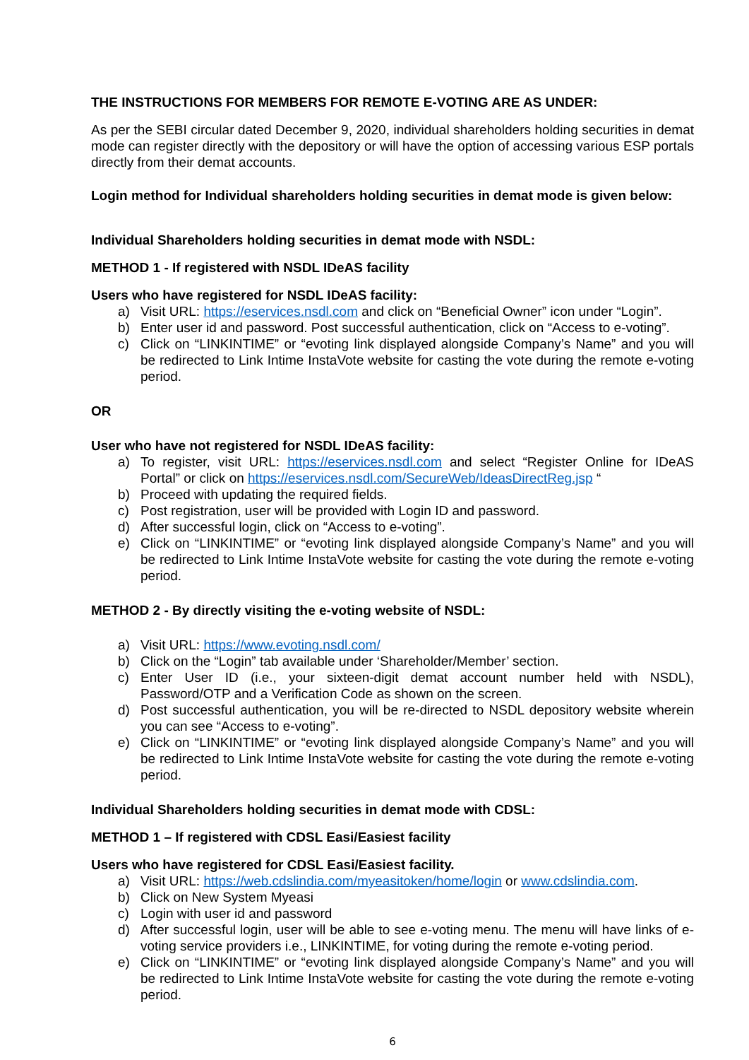THE INSTRUCTIONS FOR MEMBERS FOR REMOTE E-VOTING ARE AS UNDER:
As per the SEBI circular dated December 9, 2020, individual shareholders holding securities in demat mode can register directly with the depository or will have the option of accessing various ESP portals directly from their demat accounts.
Login method for Individual shareholders holding securities in demat mode is given below:
Individual Shareholders holding securities in demat mode with NSDL:
METHOD 1 - If registered with NSDL IDeAS facility
Users who have registered for NSDL IDeAS facility:
a) Visit URL: https://eservices.nsdl.com and click on “Beneficial Owner” icon under “Login”.
b) Enter user id and password. Post successful authentication, click on “Access to e-voting”.
c) Click on “LINKINTIME” or “evoting link displayed alongside Company’s Name” and you will be redirected to Link Intime InstaVote website for casting the vote during the remote e-voting period.
OR
User who have not registered for NSDL IDeAS facility:
a) To register, visit URL: https://eservices.nsdl.com and select “Register Online for IDeAS Portal” or click on https://eservices.nsdl.com/SecureWeb/IdeasDirectReg.jsp “
b) Proceed with updating the required fields.
c) Post registration, user will be provided with Login ID and password.
d) After successful login, click on “Access to e-voting”.
e) Click on “LINKINTIME” or “evoting link displayed alongside Company’s Name” and you will be redirected to Link Intime InstaVote website for casting the vote during the remote e-voting period.
METHOD 2 - By directly visiting the e-voting website of NSDL:
a) Visit URL: https://www.evoting.nsdl.com/
b) Click on the “Login” tab available under ‘Shareholder/Member’ section.
c) Enter User ID (i.e., your sixteen-digit demat account number held with NSDL), Password/OTP and a Verification Code as shown on the screen.
d) Post successful authentication, you will be re-directed to NSDL depository website wherein you can see “Access to e-voting”.
e) Click on “LINKINTIME” or “evoting link displayed alongside Company’s Name” and you will be redirected to Link Intime InstaVote website for casting the vote during the remote e-voting period.
Individual Shareholders holding securities in demat mode with CDSL:
METHOD 1 – If registered with CDSL Easi/Easiest facility
Users who have registered for CDSL Easi/Easiest facility.
a) Visit URL: https://web.cdslindia.com/myeasitoken/home/login or www.cdslindia.com.
b) Click on New System Myeasi
c) Login with user id and password
d) After successful login, user will be able to see e-voting menu. The menu will have links of e-voting service providers i.e., LINKINTIME, for voting during the remote e-voting period.
e) Click on “LINKINTIME” or “evoting link displayed alongside Company’s Name” and you will be redirected to Link Intime InstaVote website for casting the vote during the remote e-voting period.
6